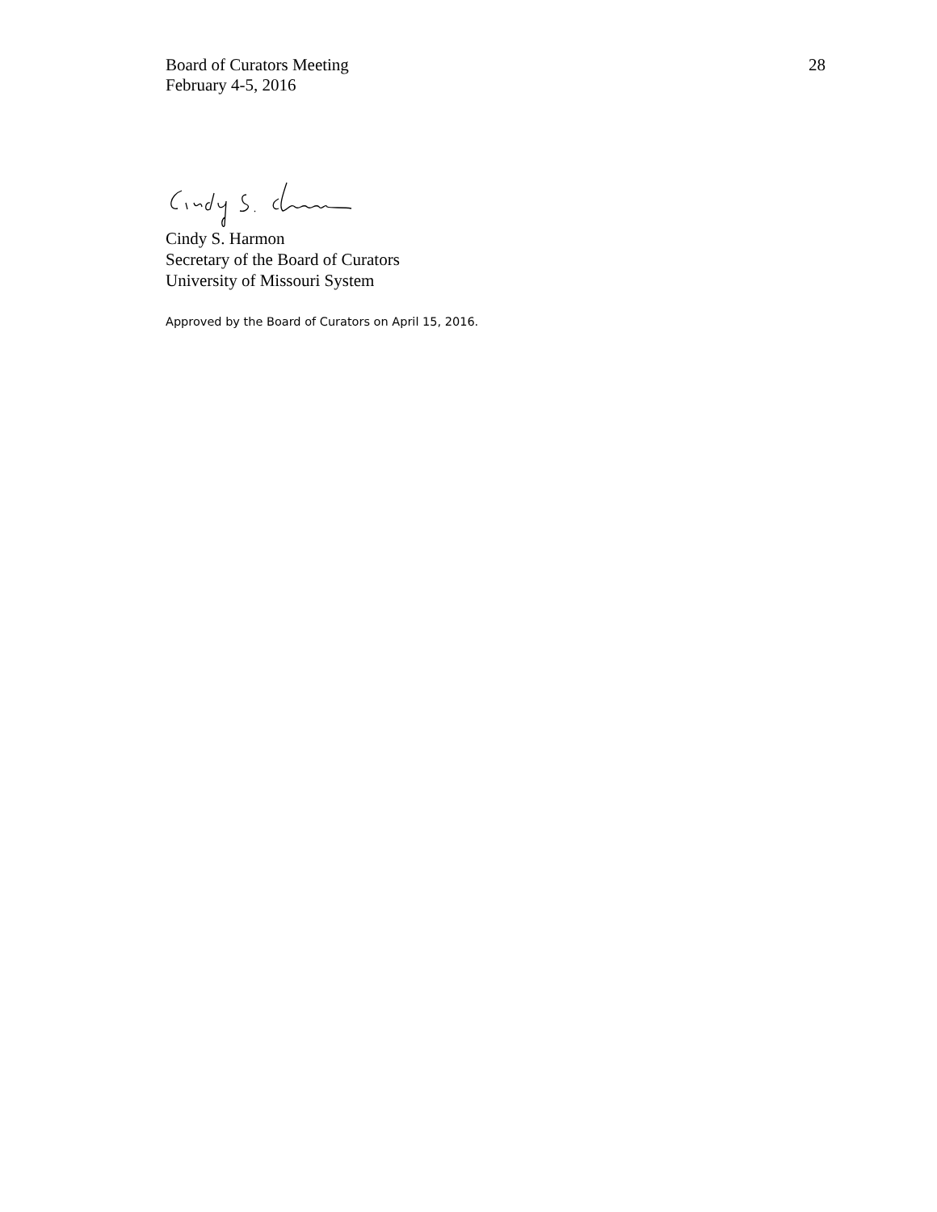Board of Curators Meeting
February 4-5, 2016
28
Cindy S. Harmon
Secretary of the Board of Curators
University of Missouri System
Approved by the Board of Curators on April 15, 2016.